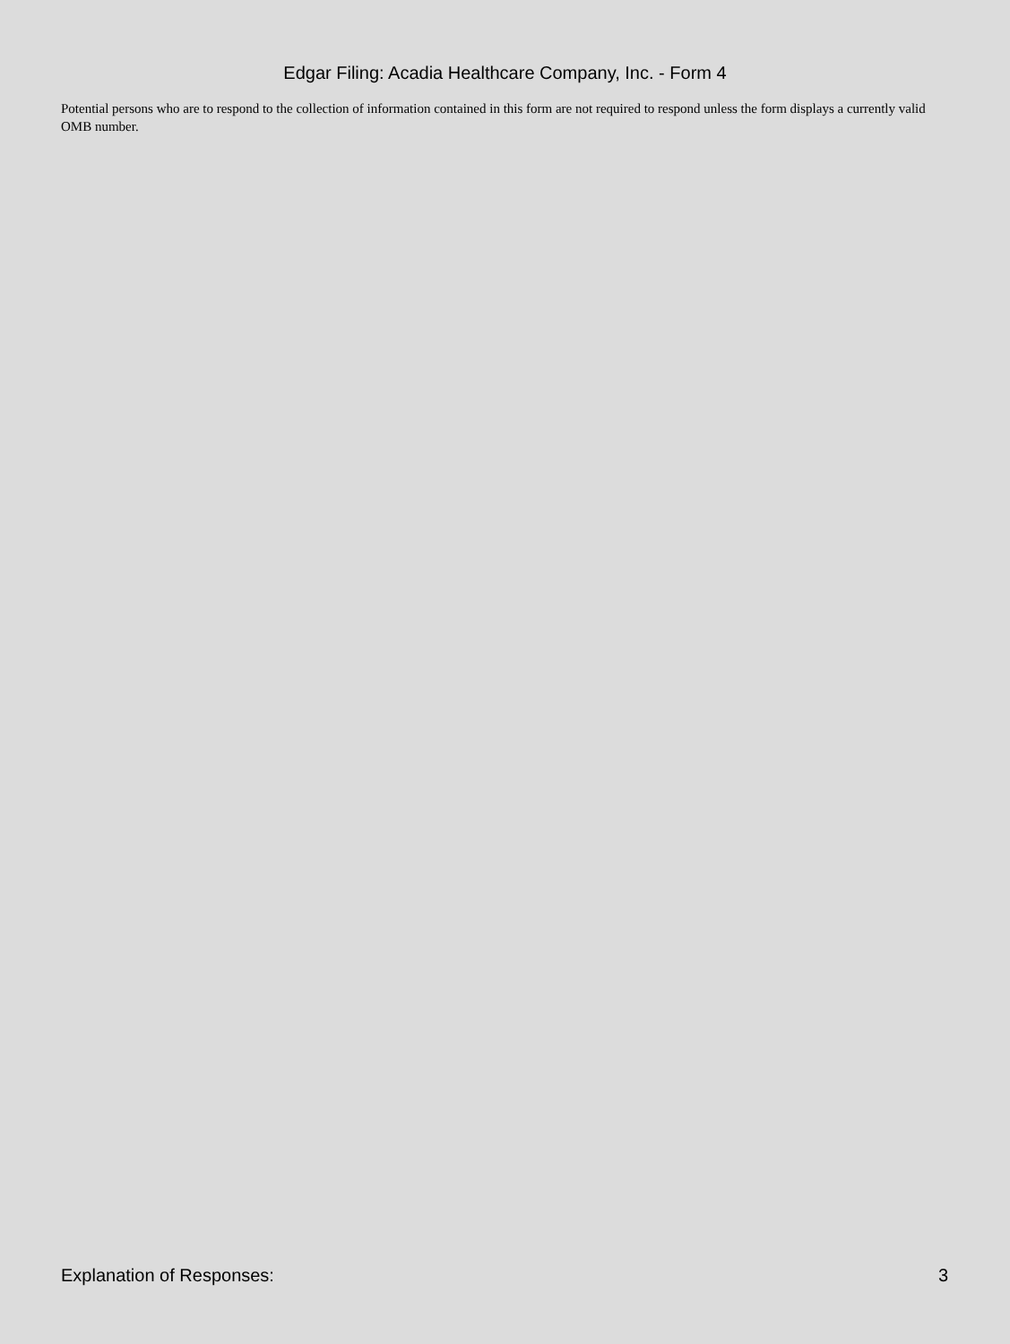Edgar Filing: Acadia Healthcare Company, Inc. - Form 4
Potential persons who are to respond to the collection of information contained in this form are not required to respond unless the form displays a currently valid OMB number.
Explanation of Responses: 3